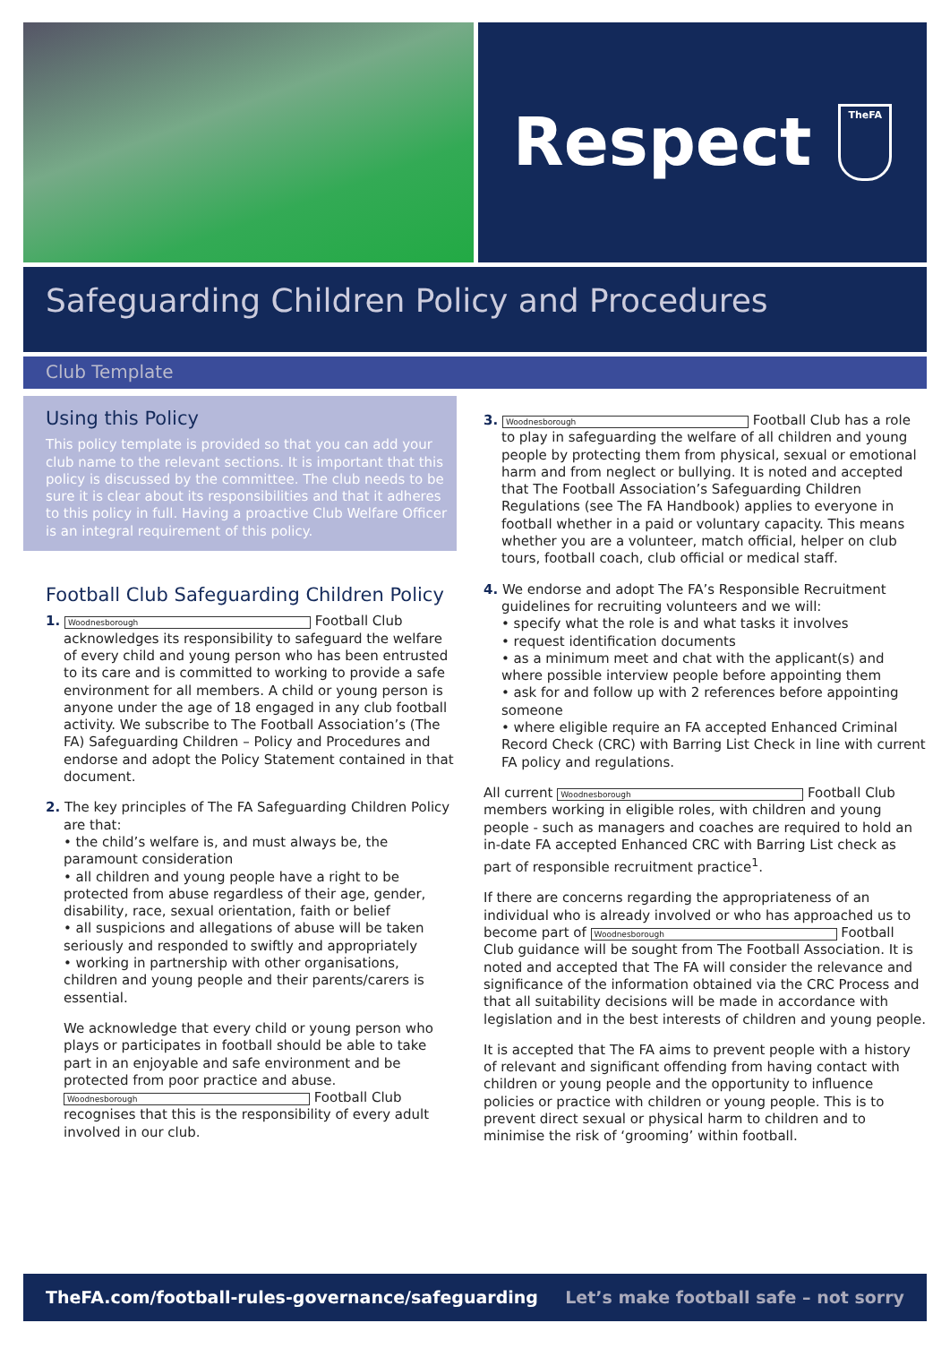Respect
TheFA
Safeguarding Children Policy and Procedures
Club Template
Using this Policy
This policy template is provided so that you can add your club name to the relevant sections. It is important that this policy is discussed by the committee. The club needs to be sure it is clear about its responsibilities and that it adheres to this policy in full. Having a proactive Club Welfare Officer is an integral requirement of this policy.
Football Club Safeguarding Children Policy
1. Woodnesborough Football Club acknowledges its responsibility to safeguard the welfare of every child and young person who has been entrusted to its care and is committed to working to provide a safe environment for all members. A child or young person is anyone under the age of 18 engaged in any club football activity. We subscribe to The Football Association’s (The FA) Safeguarding Children – Policy and Procedures and endorse and adopt the Policy Statement contained in that document.
2. The key principles of The FA Safeguarding Children Policy are that:
• the child’s welfare is, and must always be, the paramount consideration
• all children and young people have a right to be protected from abuse regardless of their age, gender, disability, race, sexual orientation, faith or belief
• all suspicions and allegations of abuse will be taken seriously and responded to swiftly and appropriately
• working in partnership with other organisations, children and young people and their parents/carers is essential.
We acknowledge that every child or young person who plays or participates in football should be able to take part in an enjoyable and safe environment and be protected from poor practice and abuse. Woodnesborough Football Club recognises that this is the responsibility of every adult involved in our club.
3. Woodnesborough Football Club has a role to play in safeguarding the welfare of all children and young people by protecting them from physical, sexual or emotional harm and from neglect or bullying. It is noted and accepted that The Football Association’s Safeguarding Children Regulations (see The FA Handbook) applies to everyone in football whether in a paid or voluntary capacity. This means whether you are a volunteer, match official, helper on club tours, football coach, club official or medical staff.
4. We endorse and adopt The FA’s Responsible Recruitment guidelines for recruiting volunteers and we will:
• specify what the role is and what tasks it involves
• request identification documents
• as a minimum meet and chat with the applicant(s) and where possible interview people before appointing them
• ask for and follow up with 2 references before appointing someone
• where eligible require an FA accepted Enhanced Criminal Record Check (CRC) with Barring List Check in line with current FA policy and regulations.
All current Woodnesborough Football Club members working in eligible roles, with children and young people - such as managers and coaches are required to hold an in-date FA accepted Enhanced CRC with Barring List check as part of responsible recruitment practice<sup>1</sup>.
If there are concerns regarding the appropriateness of an individual who is already involved or who has approached us to become part of Woodnesborough Football Club guidance will be sought from The Football Association. It is noted and accepted that The FA will consider the relevance and significance of the information obtained via the CRC Process and that all suitability decisions will be made in accordance with legislation and in the best interests of children and young people.
It is accepted that The FA aims to prevent people with a history of relevant and significant offending from having contact with children or young people and the opportunity to influence policies or practice with children or young people. This is to prevent direct sexual or physical harm to children and to minimise the risk of ‘grooming’ within football.
TheFA.com/football-rules-governance/safeguarding Let’s make football safe – not sorry